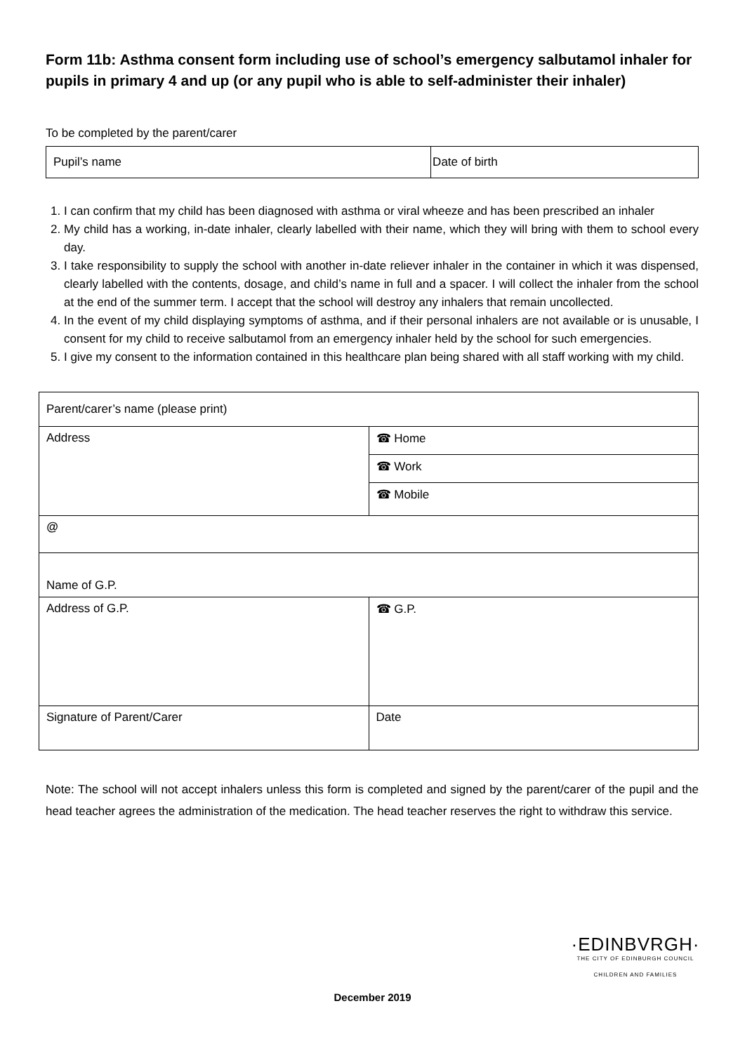Form 11b: Asthma consent form including use of school’s emergency salbutamol inhaler for pupils in primary 4 and up (or any pupil who is able to self-administer their inhaler)
To be completed by the parent/carer
| Pupil’s name | Date of birth |
1. I can confirm that my child has been diagnosed with asthma or viral wheeze and has been prescribed an inhaler
2. My child has a working, in-date inhaler, clearly labelled with their name, which they will bring with them to school every day.
3. I take responsibility to supply the school with another in-date reliever inhaler in the container in which it was dispensed, clearly labelled with the contents, dosage, and child’s name in full and a spacer. I will collect the inhaler from the school at the end of the summer term. I accept that the school will destroy any inhalers that remain uncollected.
4. In the event of my child displaying symptoms of asthma, and if their personal inhalers are not available or is unusable, I consent for my child to receive salbutamol from an emergency inhaler held by the school for such emergencies.
5. I give my consent to the information contained in this healthcare plan being shared with all staff working with my child.
| Parent/carer’s name (please print) | |
| Address | ☎ Home |
| | ☎ Work |
| | ☎ Mobile |
| @ | |
| Name of G.P. | |
| Address of G.P. | ☎ G.P. |
| Signature of Parent/Carer | Date |
Note: The school will not accept inhalers unless this form is completed and signed by the parent/carer of the pupil and the head teacher agrees the administration of the medication. The head teacher reserves the right to withdraw this service.
·EDINBVRGH·
THE CITY OF EDINBURGH COUNCIL
CHILDREN AND FAMILIES
December 2019